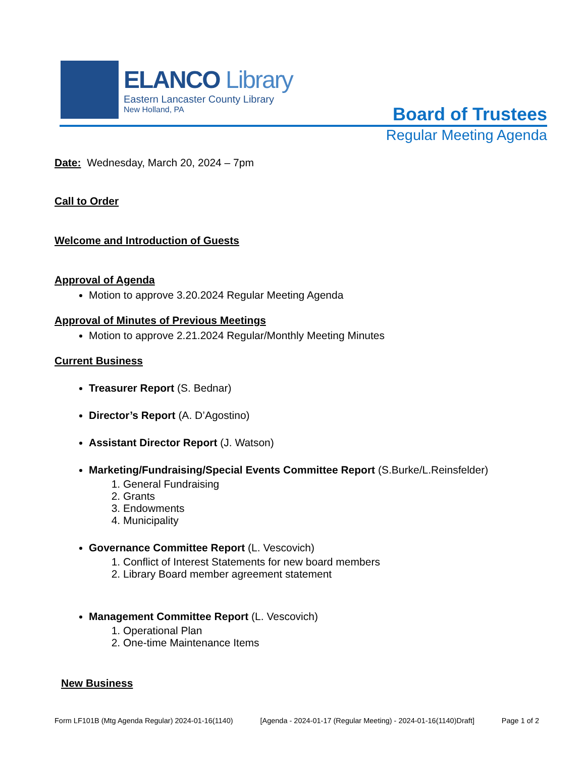ELANCO Library
Eastern Lancaster County Library
New Holland, PA
Board of Trustees
Regular Meeting Agenda
Date: Wednesday, March 20, 2024 – 7pm
Call to Order
Welcome and Introduction of Guests
Approval of Agenda
Motion to approve 3.20.2024 Regular Meeting Agenda
Approval of Minutes of Previous Meetings
Motion to approve 2.21.2024 Regular/Monthly Meeting Minutes
Current Business
Treasurer Report (S. Bednar)
Director’s Report (A. D’Agostino)
Assistant Director Report (J. Watson)
Marketing/Fundraising/Special Events Committee Report (S.Burke/L.Reinsfelder)
1. General Fundraising
2. Grants
3. Endowments
4. Municipality
Governance Committee Report (L. Vescovich)
1. Conflict of Interest Statements for new board members
2. Library Board member agreement statement
Management Committee Report (L. Vescovich)
1. Operational Plan
2. One-time Maintenance Items
New Business
Form LF101B (Mtg Agenda Regular) 2024-01-16(1140) [Agenda - 2024-01-17 (Regular Meeting) - 2024-01-16(1140)Draft] Page 1 of 2